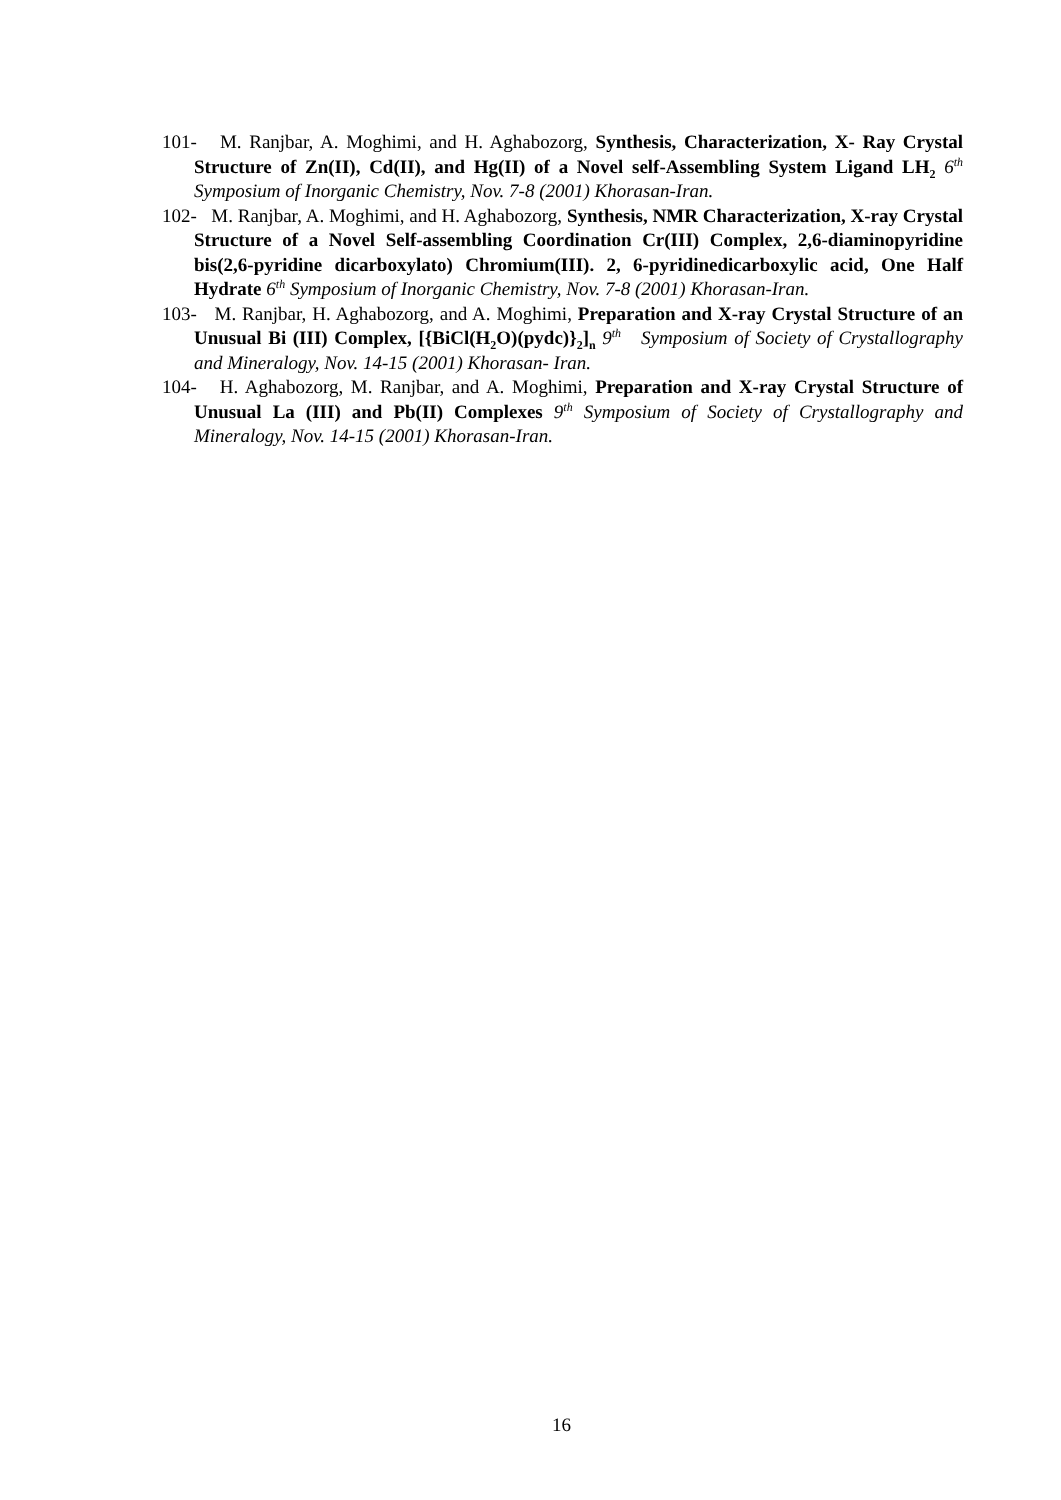101- M. Ranjbar, A. Moghimi, and H. Aghabozorg, Synthesis, Characterization, X- Ray Crystal Structure of Zn(II), Cd(II), and Hg(II) of a Novel self-Assembling System Ligand LH<sub>2</sub> 6<sup>th</sup> Symposium of Inorganic Chemistry, Nov. 7-8 (2001) Khorasan-Iran.
102- M. Ranjbar, A. Moghimi, and H. Aghabozorg, Synthesis, NMR Characterization, X-ray Crystal Structure of a Novel Self-assembling Coordination Cr(III) Complex, 2,6-diaminopyridine bis(2,6-pyridine dicarboxylato) Chromium(III). 2, 6-pyridinedicarboxylic acid, One Half Hydrate 6<sup>th</sup> Symposium of Inorganic Chemistry, Nov. 7-8 (2001) Khorasan-Iran.
103- M. Ranjbar, H. Aghabozorg, and A. Moghimi, Preparation and X-ray Crystal Structure of an Unusual Bi (III) Complex, [{BiCl(H<sub>2</sub>O)(pydc)}<sub>2</sub>]<sub>n</sub> 9<sup>th</sup> Symposium of Society of Crystallography and Mineralogy, Nov. 14-15 (2001) Khorasan- Iran.
104- H. Aghabozorg, M. Ranjbar, and A. Moghimi, Preparation and X-ray Crystal Structure of Unusual La (III) and Pb(II) Complexes 9<sup>th</sup> Symposium of Society of Crystallography and Mineralogy, Nov. 14-15 (2001) Khorasan-Iran.
16